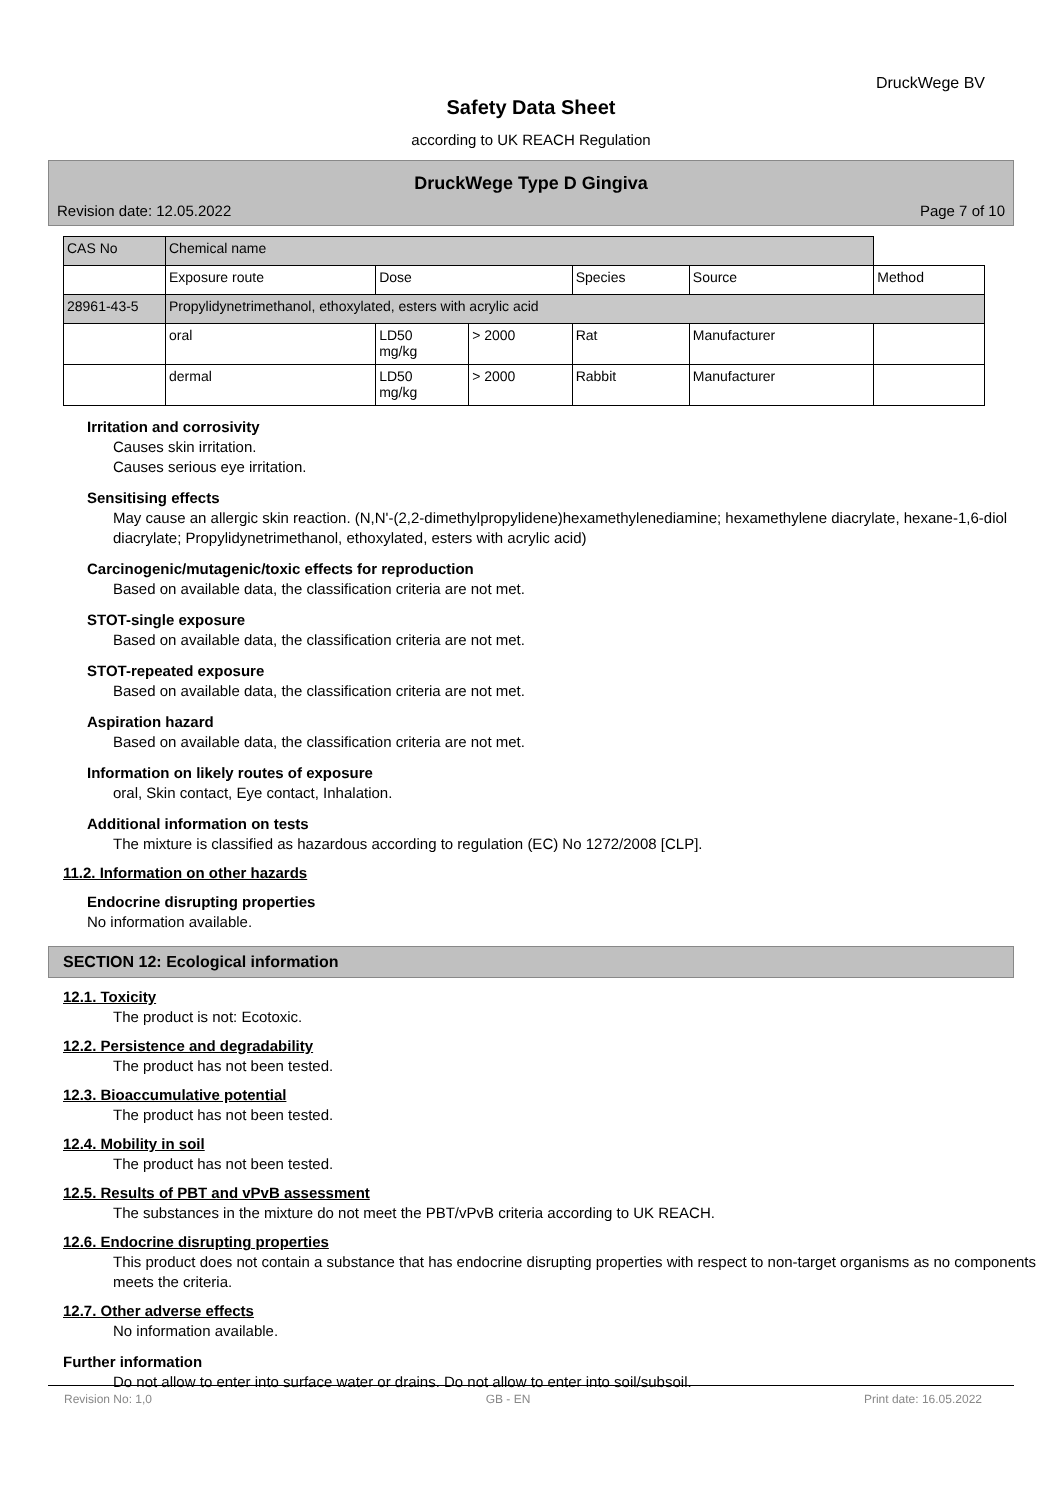DruckWege BV
Safety Data Sheet
according to UK REACH Regulation
DruckWege Type D Gingiva
Revision date: 12.05.2022 Page 7 of 10
| CAS No | Chemical name | | | | | |
| | Exposure route | Dose | | Species | Source | Method |
| 28961-43-5 | Propylidynetrimethanol, ethoxylated, esters with acrylic acid | | | | | |
| | oral | LD50 mg/kg | > 2000 | Rat | Manufacturer | |
| | dermal | LD50 mg/kg | > 2000 | Rabbit | Manufacturer | |
Irritation and corrosivity
Causes skin irritation.
Causes serious eye irritation.
Sensitising effects
May cause an allergic skin reaction. (N,N'-(2,2-dimethylpropylidene)hexamethylenediamine; hexamethylene diacrylate, hexane-1,6-diol diacrylate; Propylidynetrimethanol, ethoxylated, esters with acrylic acid)
Carcinogenic/mutagenic/toxic effects for reproduction
Based on available data, the classification criteria are not met.
STOT-single exposure
Based on available data, the classification criteria are not met.
STOT-repeated exposure
Based on available data, the classification criteria are not met.
Aspiration hazard
Based on available data, the classification criteria are not met.
Information on likely routes of exposure
oral, Skin contact, Eye contact, Inhalation.
Additional information on tests
The mixture is classified as hazardous according to regulation (EC) No 1272/2008 [CLP].
11.2. Information on other hazards
Endocrine disrupting properties
No information available.
SECTION 12: Ecological information
12.1. Toxicity
The product is not: Ecotoxic.
12.2. Persistence and degradability
The product has not been tested.
12.3. Bioaccumulative potential
The product has not been tested.
12.4. Mobility in soil
The product has not been tested.
12.5. Results of PBT and vPvB assessment
The substances in the mixture do not meet the PBT/vPvB criteria according to UK REACH.
12.6. Endocrine disrupting properties
This product does not contain a substance that has endocrine disrupting properties with respect to non-target organisms as no components meets the criteria.
12.7. Other adverse effects
No information available.
Further information
Do not allow to enter into surface water or drains. Do not allow to enter into soil/subsoil.
Revision No: 1,0 GB - EN Print date: 16.05.2022